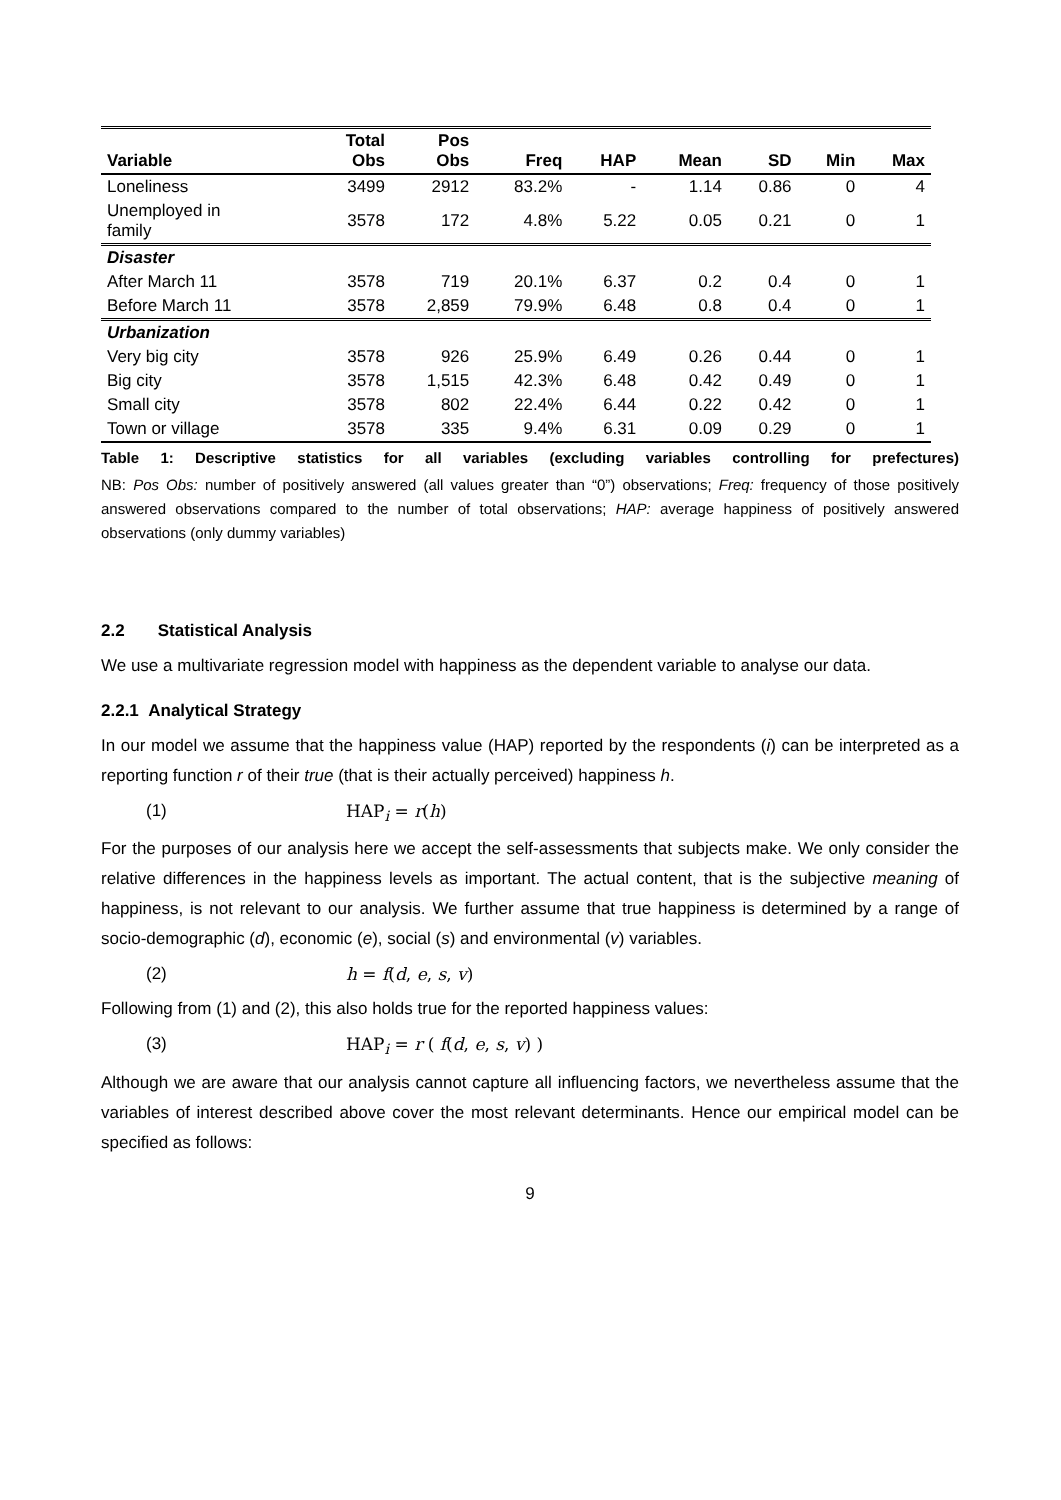| Variable | Total Obs | Pos Obs | Freq | HAP | Mean | SD | Min | Max |
| --- | --- | --- | --- | --- | --- | --- | --- | --- |
| Loneliness | 3499 | 2912 | 83.2% | - | 1.14 | 0.86 | 0 | 4 |
| Unemployed in family | 3578 | 172 | 4.8% | 5.22 | 0.05 | 0.21 | 0 | 1 |
| Disaster | | | | | | | | |
| After March 11 | 3578 | 719 | 20.1% | 6.37 | 0.2 | 0.4 | 0 | 1 |
| Before March 11 | 3578 | 2,859 | 79.9% | 6.48 | 0.8 | 0.4 | 0 | 1 |
| Urbanization | | | | | | | | |
| Very big city | 3578 | 926 | 25.9% | 6.49 | 0.26 | 0.44 | 0 | 1 |
| Big city | 3578 | 1,515 | 42.3% | 6.48 | 0.42 | 0.49 | 0 | 1 |
| Small city | 3578 | 802 | 22.4% | 6.44 | 0.22 | 0.42 | 0 | 1 |
| Town or village | 3578 | 335 | 9.4% | 6.31 | 0.09 | 0.29 | 0 | 1 |
Table 1: Descriptive statistics for all variables (excluding variables controlling for prefectures)
NB: Pos Obs: number of positively answered (all values greater than “0”) observations; Freq: frequency of those positively answered observations compared to the number of total observations; HAP: average happiness of positively answered observations (only dummy variables)
2.2 Statistical Analysis
We use a multivariate regression model with happiness as the dependent variable to analyse our data.
2.2.1 Analytical Strategy
In our model we assume that the happiness value (HAP) reported by the respondents (i) can be interpreted as a reporting function r of their true (that is their actually perceived) happiness h.
(1) HAP<sub>i</sub> = r(h)
For the purposes of our analysis here we accept the self-assessments that subjects make. We only consider the relative differences in the happiness levels as important. The actual content, that is the subjective meaning of happiness, is not relevant to our analysis. We further assume that true happiness is determined by a range of socio-demographic (d), economic (e), social (s) and environmental (v) variables.
(2) h = f(d, e, s, v)
Following from (1) and (2), this also holds true for the reported happiness values:
(3) HAP<sub>i</sub> = r ( f(d, e, s, v) )
Although we are aware that our analysis cannot capture all influencing factors, we nevertheless assume that the variables of interest described above cover the most relevant determinants. Hence our empirical model can be specified as follows:
9